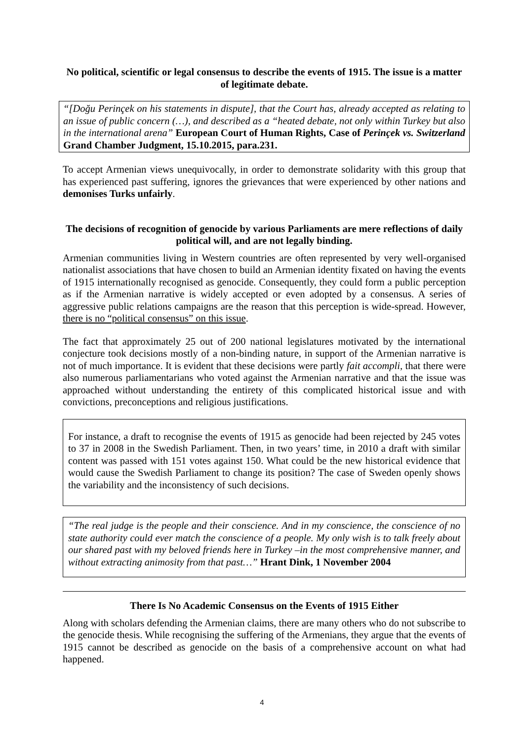No political, scientific or legal consensus to describe the events of 1915. The issue is a matter of legitimate debate.
“[Doğu Perinçek on his statements in dispute], that the Court has, already accepted as relating to an issue of public concern (…), and described as a “heated debate, not only within Turkey but also in the international arena” European Court of Human Rights, Case of Perinçek vs. Switzerland Grand Chamber Judgment, 15.10.2015, para.231.
To accept Armenian views unequivocally, in order to demonstrate solidarity with this group that has experienced past suffering, ignores the grievances that were experienced by other nations and demonises Turks unfairly.
The decisions of recognition of genocide by various Parliaments are mere reflections of daily political will, and are not legally binding.
Armenian communities living in Western countries are often represented by very well-organised nationalist associations that have chosen to build an Armenian identity fixated on having the events of 1915 internationally recognised as genocide. Consequently, they could form a public perception as if the Armenian narrative is widely accepted or even adopted by a consensus. A series of aggressive public relations campaigns are the reason that this perception is wide-spread. However, there is no “political consensus” on this issue.
The fact that approximately 25 out of 200 national legislatures motivated by the international conjecture took decisions mostly of a non-binding nature, in support of the Armenian narrative is not of much importance. It is evident that these decisions were partly fait accompli, that there were also numerous parliamentarians who voted against the Armenian narrative and that the issue was approached without understanding the entirety of this complicated historical issue and with convictions, preconceptions and religious justifications.
For instance, a draft to recognise the events of 1915 as genocide had been rejected by 245 votes to 37 in 2008 in the Swedish Parliament. Then, in two years’ time, in 2010 a draft with similar content was passed with 151 votes against 150. What could be the new historical evidence that would cause the Swedish Parliament to change its position? The case of Sweden openly shows the variability and the inconsistency of such decisions.
“The real judge is the people and their conscience. And in my conscience, the conscience of no state authority could ever match the conscience of a people. My only wish is to talk freely about our shared past with my beloved friends here in Turkey –in the most comprehensive manner, and without extracting animosity from that past…” Hrant Dink, 1 November 2004
There Is No Academic Consensus on the Events of 1915 Either
Along with scholars defending the Armenian claims, there are many others who do not subscribe to the genocide thesis. While recognising the suffering of the Armenians, they argue that the events of 1915 cannot be described as genocide on the basis of a comprehensive account on what had happened.
4